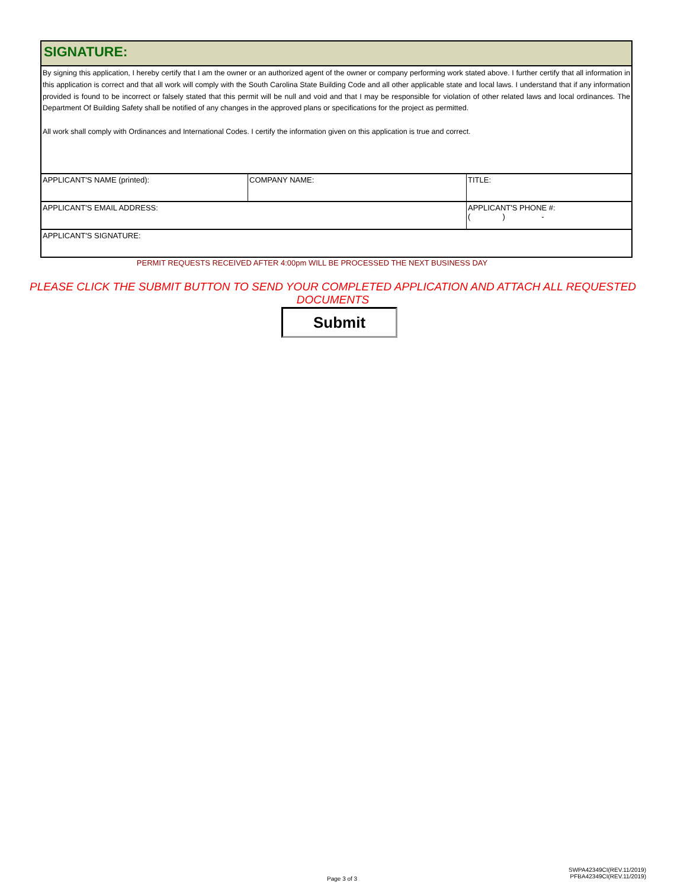SIGNATURE:
By signing this application, I hereby certify that I am the owner or an authorized agent of the owner or company performing work stated above. I further certify that all information in this application is correct and that all work will comply with the South Carolina State Building Code and all other applicable state and local laws. I understand that if any information provided is found to be incorrect or falsely stated that this permit will be null and void and that I may be responsible for violation of other related laws and local ordinances. The Department Of Building Safety shall be notified of any changes in the approved plans or specifications for the project as permitted.
All work shall comply with Ordinances and International Codes. I certify the information given on this application is true and correct.
| APPLICANT'S NAME (printed): | COMPANY NAME: | TITLE: |
| APPLICANT'S EMAIL ADDRESS: | | APPLICANT'S PHONE #: ( ) - |
| APPLICANT'S SIGNATURE: | | |
PERMIT REQUESTS RECEIVED AFTER 4:00pm WILL BE PROCESSED THE NEXT BUSINESS DAY
PLEASE CLICK THE SUBMIT BUTTON TO SEND YOUR COMPLETED APPLICATION AND ATTACH ALL REQUESTED DOCUMENTS
Submit
Page 3 of 3
SWPA42349CI(REV.11/2019)
PFBA42349CI(REV.11/2019)